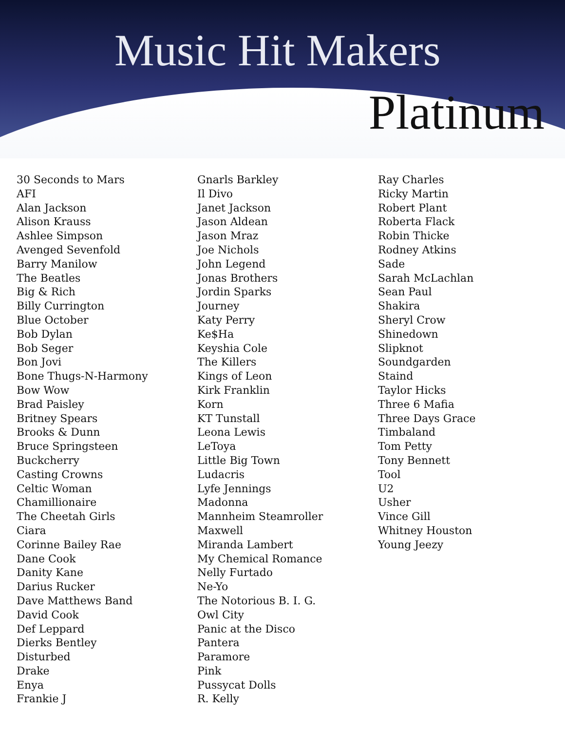Music Hit Makers
Platinum
30 Seconds to Mars
AFI
Alan Jackson
Alison Krauss
Ashlee Simpson
Avenged Sevenfold
Barry Manilow
The Beatles
Big & Rich
Billy Currington
Blue October
Bob Dylan
Bob Seger
Bon Jovi
Bone Thugs-N-Harmony
Bow Wow
Brad Paisley
Britney Spears
Brooks & Dunn
Bruce Springsteen
Buckcherry
Casting Crowns
Celtic Woman
Chamillionaire
The Cheetah Girls
Ciara
Corinne Bailey Rae
Dane Cook
Danity Kane
Darius Rucker
Dave Matthews Band
David Cook
Def Leppard
Dierks Bentley
Disturbed
Drake
Enya
Frankie J
Gnarls Barkley
Il Divo
Janet Jackson
Jason Aldean
Jason Mraz
Joe Nichols
John Legend
Jonas Brothers
Jordin Sparks
Journey
Katy Perry
Ke$Ha
Keyshia Cole
The Killers
Kings of Leon
Kirk Franklin
Korn
KT Tunstall
Leona Lewis
LeToya
Little Big Town
Ludacris
Lyfe Jennings
Madonna
Mannheim Steamroller
Maxwell
Miranda Lambert
My Chemical Romance
Nelly Furtado
Ne-Yo
The Notorious B. I. G.
Owl City
Panic at the Disco
Pantera
Paramore
Pink
Pussycat Dolls
R. Kelly
Ray Charles
Ricky Martin
Robert Plant
Roberta Flack
Robin Thicke
Rodney Atkins
Sade
Sarah McLachlan
Sean Paul
Shakira
Sheryl Crow
Shinedown
Slipknot
Soundgarden
Staind
Taylor Hicks
Three 6 Mafia
Three Days Grace
Timbaland
Tom Petty
Tony Bennett
Tool
U2
Usher
Vince Gill
Whitney Houston
Young Jeezy